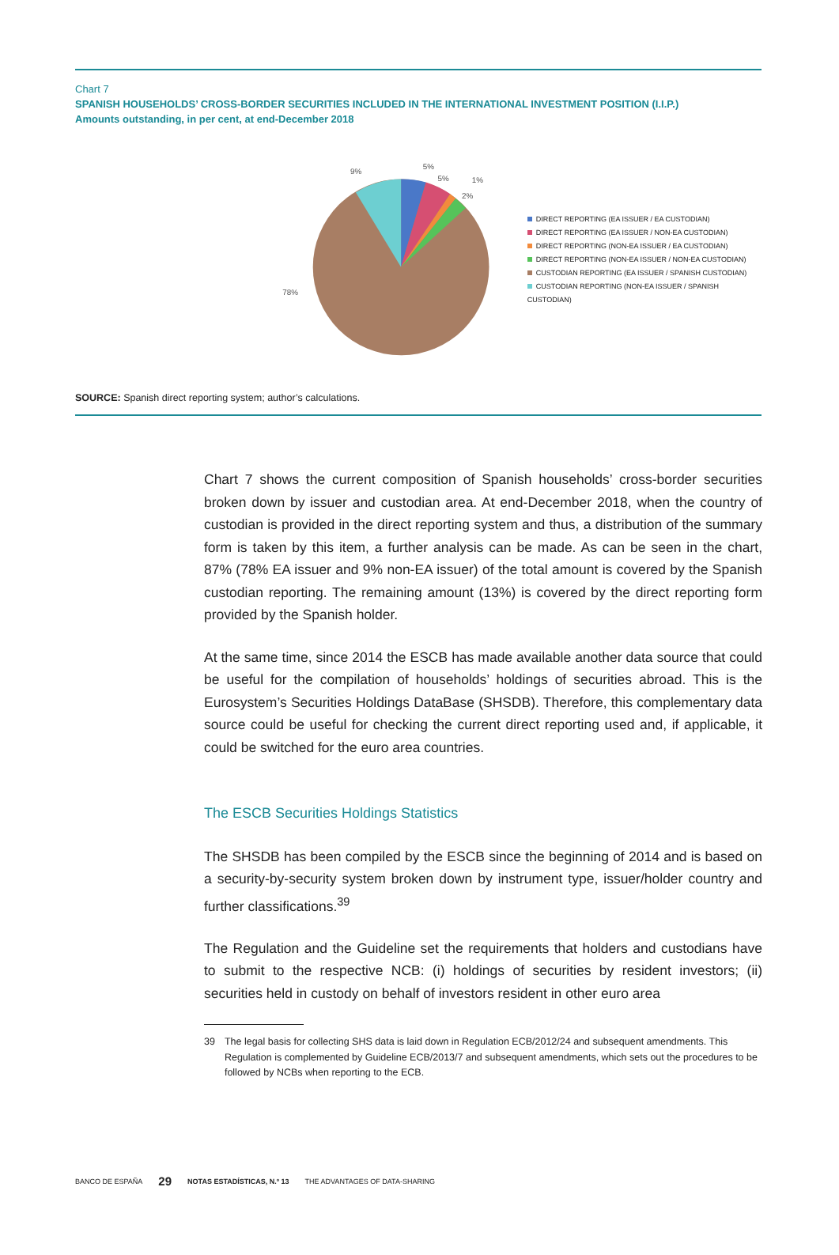Chart 7
SPANISH HOUSEHOLDS’ CROSS-BORDER SECURITIES INCLUDED IN THE INTERNATIONAL INVESTMENT POSITION (I.I.P.)
Amounts outstanding, in per cent, at end-December 2018
5%
5%
1%
2%
9%
78%
DIRECT REPORTING (EA ISSUER / EA CUSTODIAN)
DIRECT REPORTING (EA ISSUER / NON-EA CUSTODIAN)
DIRECT REPORTING (NON-EA ISSUER / EA CUSTODIAN)
DIRECT REPORTING (NON-EA ISSUER / NON-EA CUSTODIAN)
CUSTODIAN REPORTING (EA ISSUER / SPANISH CUSTODIAN)
CUSTODIAN REPORTING (NON-EA ISSUER / SPANISH CUSTODIAN)
SOURCE: Spanish direct reporting system; author’s calculations.
Chart 7 shows the current composition of Spanish households’ cross-border securities broken down by issuer and custodian area. At end-December 2018, when the country of custodian is provided in the direct reporting system and thus, a distribution of the summary form is taken by this item, a further analysis can be made. As can be seen in the chart, 87% (78% EA issuer and 9% non-EA issuer) of the total amount is covered by the Spanish custodian reporting. The remaining amount (13%) is covered by the direct reporting form provided by the Spanish holder.
At the same time, since 2014 the ESCB has made available another data source that could be useful for the compilation of households’ holdings of securities abroad. This is the Eurosystem’s Securities Holdings DataBase (SHSDB). Therefore, this complementary data source could be useful for checking the current direct reporting used and, if applicable, it could be switched for the euro area countries.
The ESCB Securities Holdings Statistics
The SHSDB has been compiled by the ESCB since the beginning of 2014 and is based on a security-by-security system broken down by instrument type, issuer/holder country and further classifications.<sup>39</sup>
The Regulation and the Guideline set the requirements that holders and custodians have to submit to the respective NCB: (i) holdings of securities by resident investors; (ii) securities held in custody on behalf of investors resident in other euro area
39 The legal basis for collecting SHS data is laid down in Regulation ECB/2012/24 and subsequent amendments. This Regulation is complemented by Guideline ECB/2013/7 and subsequent amendments, which sets out the procedures to be followed by NCBs when reporting to the ECB.
BANCO DE ESPAÑA 29 NOTAS ESTADÍSTICAS, N.º 13 THE ADVANTAGES OF DATA-SHARING